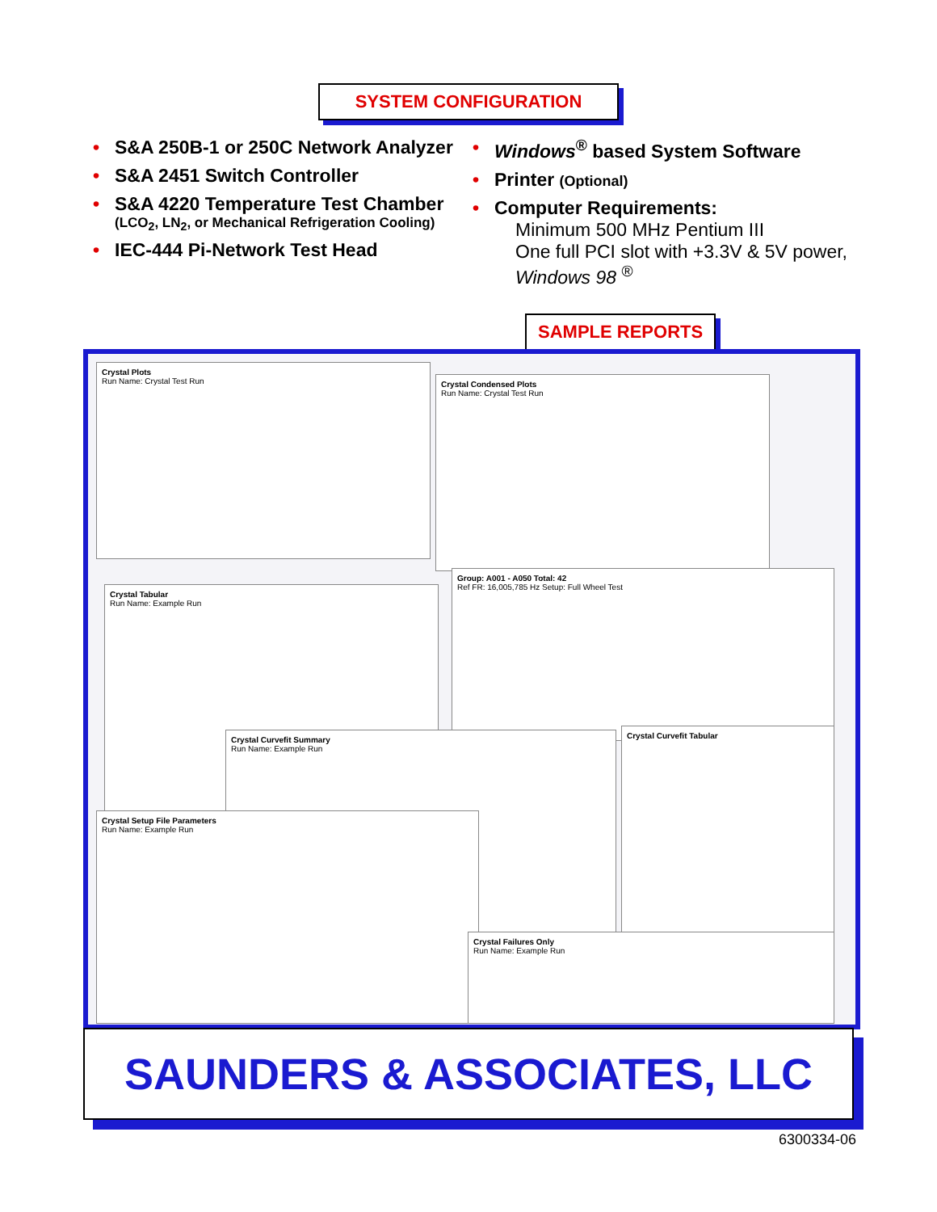SYSTEM CONFIGURATION
• S&A 250B-1 or 250C Network Analyzer
• S&A 2451 Switch Controller
• S&A 4220 Temperature Test Chamber
(LCO<sub>2</sub>, LN<sub>2</sub>, or Mechanical Refrigeration Cooling)
• IEC-444 Pi-Network Test Head
• Windows<sup>®</sup> based System Software
• Printer (Optional)
• Computer Requirements:
Minimum 500 MHz Pentium III
One full PCI slot with +3.3V & 5V power,
Windows 98 <sup>®</sup>
SAMPLE REPORTS
Crystal Plots
Run Name: Crystal Test Run
Crystal Condensed Plots
Run Name: Crystal Test Run
Group: A001 - A050 Total: 42
Ref FR: 16,005,785 Hz Setup: Full Wheel Test
Crystal Tabular
Run Name: Example Run
Crystal Curvefit Summary
Run Name: Example Run
Crystal Curvefit Tabular
Crystal Setup File Parameters
Run Name: Example Run
Crystal Failures Only
Run Name: Example Run
SAUNDERS & ASSOCIATES, LLC
6300334-06